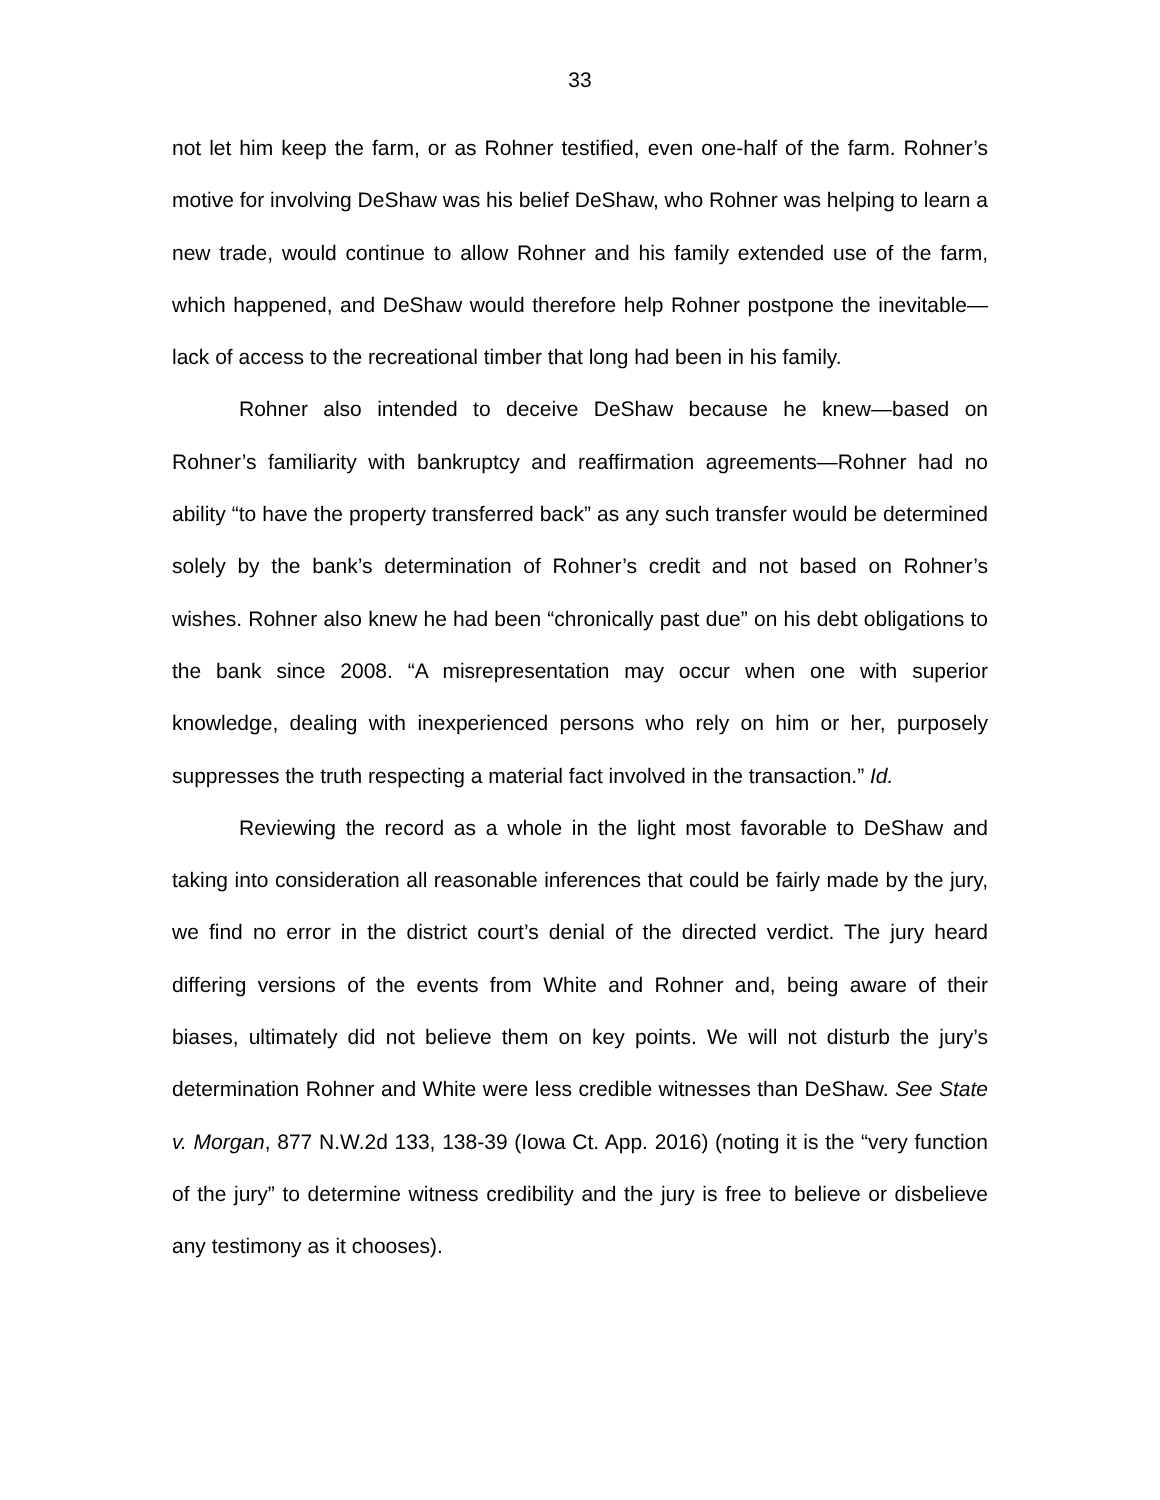33
not let him keep the farm, or as Rohner testified, even one-half of the farm. Rohner’s motive for involving DeShaw was his belief DeShaw, who Rohner was helping to learn a new trade, would continue to allow Rohner and his family extended use of the farm, which happened, and DeShaw would therefore help Rohner postpone the inevitable—lack of access to the recreational timber that long had been in his family.
Rohner also intended to deceive DeShaw because he knew—based on Rohner’s familiarity with bankruptcy and reaffirmation agreements—Rohner had no ability “to have the property transferred back” as any such transfer would be determined solely by the bank’s determination of Rohner’s credit and not based on Rohner’s wishes. Rohner also knew he had been “chronically past due” on his debt obligations to the bank since 2008. “A misrepresentation may occur when one with superior knowledge, dealing with inexperienced persons who rely on him or her, purposely suppresses the truth respecting a material fact involved in the transaction.” Id.
Reviewing the record as a whole in the light most favorable to DeShaw and taking into consideration all reasonable inferences that could be fairly made by the jury, we find no error in the district court’s denial of the directed verdict. The jury heard differing versions of the events from White and Rohner and, being aware of their biases, ultimately did not believe them on key points. We will not disturb the jury’s determination Rohner and White were less credible witnesses than DeShaw. See State v. Morgan, 877 N.W.2d 133, 138-39 (Iowa Ct. App. 2016) (noting it is the “very function of the jury” to determine witness credibility and the jury is free to believe or disbelieve any testimony as it chooses).